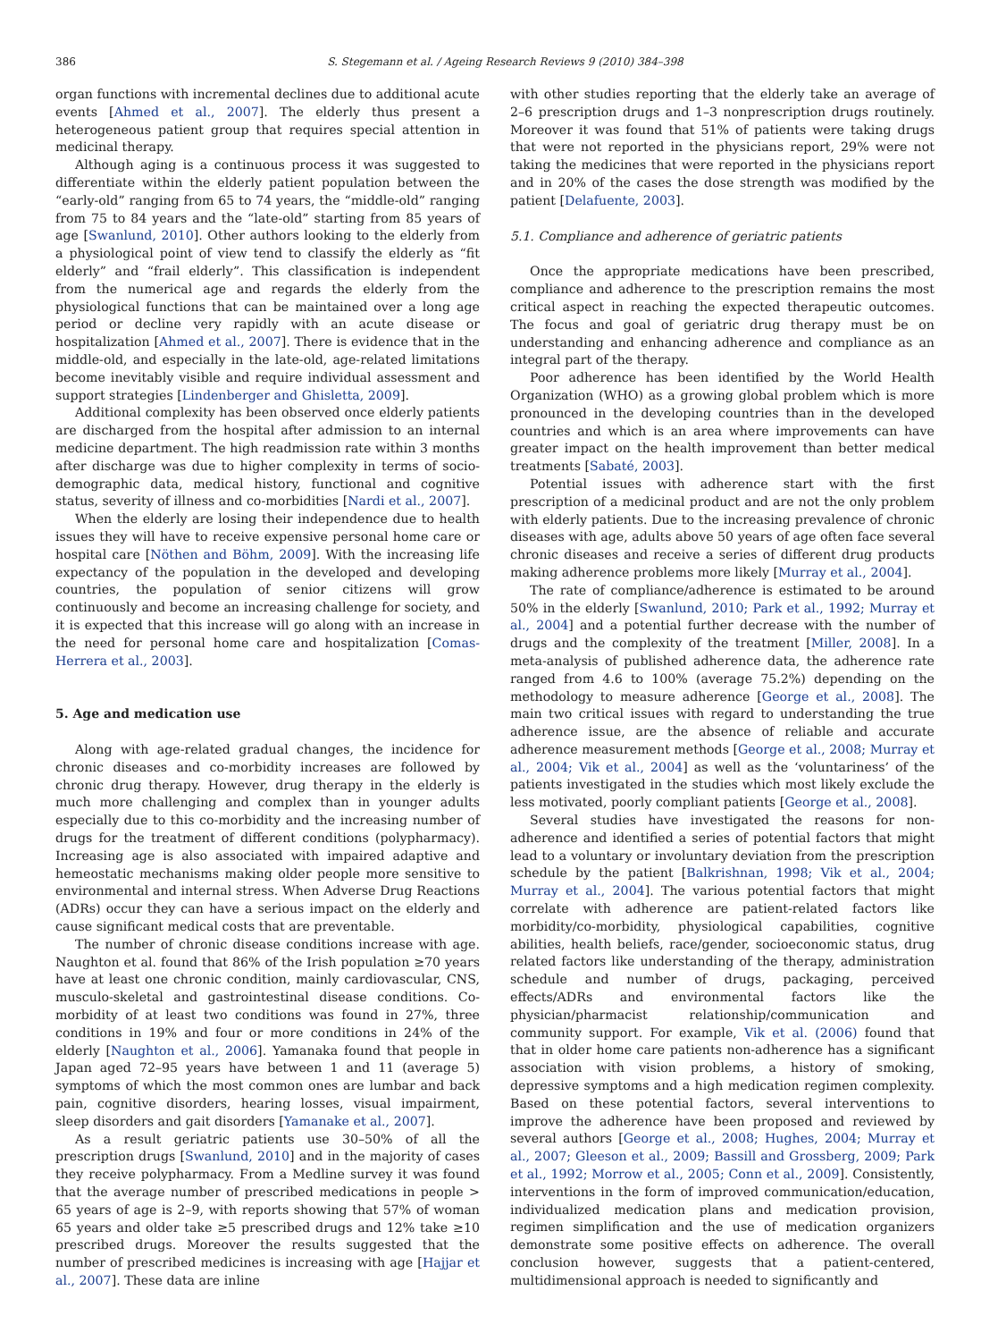386 S. Stegemann et al. / Ageing Research Reviews 9 (2010) 384–398
organ functions with incremental declines due to additional acute events [Ahmed et al., 2007]. The elderly thus present a heterogeneous patient group that requires special attention in medicinal therapy.
Although aging is a continuous process it was suggested to differentiate within the elderly patient population between the “early-old” ranging from 65 to 74 years, the “middle-old” ranging from 75 to 84 years and the “late-old” starting from 85 years of age [Swanlund, 2010]. Other authors looking to the elderly from a physiological point of view tend to classify the elderly as “fit elderly” and “frail elderly”. This classification is independent from the numerical age and regards the elderly from the physiological functions that can be maintained over a long age period or decline very rapidly with an acute disease or hospitalization [Ahmed et al., 2007]. There is evidence that in the middle-old, and especially in the late-old, age-related limitations become inevitably visible and require individual assessment and support strategies [Lindenberger and Ghisletta, 2009].
Additional complexity has been observed once elderly patients are discharged from the hospital after admission to an internal medicine department. The high readmission rate within 3 months after discharge was due to higher complexity in terms of socio-demographic data, medical history, functional and cognitive status, severity of illness and co-morbidities [Nardi et al., 2007].
When the elderly are losing their independence due to health issues they will have to receive expensive personal home care or hospital care [Nöthen and Böhm, 2009]. With the increasing life expectancy of the population in the developed and developing countries, the population of senior citizens will grow continuously and become an increasing challenge for society, and it is expected that this increase will go along with an increase in the need for personal home care and hospitalization [Comas-Herrera et al., 2003].
5. Age and medication use
Along with age-related gradual changes, the incidence for chronic diseases and co-morbidity increases are followed by chronic drug therapy. However, drug therapy in the elderly is much more challenging and complex than in younger adults especially due to this co-morbidity and the increasing number of drugs for the treatment of different conditions (polypharmacy). Increasing age is also associated with impaired adaptive and hemeostatic mechanisms making older people more sensitive to environmental and internal stress. When Adverse Drug Reactions (ADRs) occur they can have a serious impact on the elderly and cause significant medical costs that are preventable.
The number of chronic disease conditions increase with age. Naughton et al. found that 86% of the Irish population ≥70 years have at least one chronic condition, mainly cardiovascular, CNS, musculo-skeletal and gastrointestinal disease conditions. Co-morbidity of at least two conditions was found in 27%, three conditions in 19% and four or more conditions in 24% of the elderly [Naughton et al., 2006]. Yamanaka found that people in Japan aged 72–95 years have between 1 and 11 (average 5) symptoms of which the most common ones are lumbar and back pain, cognitive disorders, hearing losses, visual impairment, sleep disorders and gait disorders [Yamanake et al., 2007].
As a result geriatric patients use 30–50% of all the prescription drugs [Swanlund, 2010] and in the majority of cases they receive polypharmacy. From a Medline survey it was found that the average number of prescribed medications in people > 65 years of age is 2–9, with reports showing that 57% of woman 65 years and older take ≥5 prescribed drugs and 12% take ≥10 prescribed drugs. Moreover the results suggested that the number of prescribed medicines is increasing with age [Hajjar et al., 2007]. These data are inline
with other studies reporting that the elderly take an average of 2–6 prescription drugs and 1–3 nonprescription drugs routinely. Moreover it was found that 51% of patients were taking drugs that were not reported in the physicians report, 29% were not taking the medicines that were reported in the physicians report and in 20% of the cases the dose strength was modified by the patient [Delafuente, 2003].
5.1. Compliance and adherence of geriatric patients
Once the appropriate medications have been prescribed, compliance and adherence to the prescription remains the most critical aspect in reaching the expected therapeutic outcomes. The focus and goal of geriatric drug therapy must be on understanding and enhancing adherence and compliance as an integral part of the therapy.
Poor adherence has been identified by the World Health Organization (WHO) as a growing global problem which is more pronounced in the developing countries than in the developed countries and which is an area where improvements can have greater impact on the health improvement than better medical treatments [Sabaté, 2003].
Potential issues with adherence start with the first prescription of a medicinal product and are not the only problem with elderly patients. Due to the increasing prevalence of chronic diseases with age, adults above 50 years of age often face several chronic diseases and receive a series of different drug products making adherence problems more likely [Murray et al., 2004].
The rate of compliance/adherence is estimated to be around 50% in the elderly [Swanlund, 2010; Park et al., 1992; Murray et al., 2004] and a potential further decrease with the number of drugs and the complexity of the treatment [Miller, 2008]. In a meta-analysis of published adherence data, the adherence rate ranged from 4.6 to 100% (average 75.2%) depending on the methodology to measure adherence [George et al., 2008]. The main two critical issues with regard to understanding the true adherence issue, are the absence of reliable and accurate adherence measurement methods [George et al., 2008; Murray et al., 2004; Vik et al., 2004] as well as the ‘voluntariness’ of the patients investigated in the studies which most likely exclude the less motivated, poorly compliant patients [George et al., 2008].
Several studies have investigated the reasons for non-adherence and identified a series of potential factors that might lead to a voluntary or involuntary deviation from the prescription schedule by the patient [Balkrishnan, 1998; Vik et al., 2004; Murray et al., 2004]. The various potential factors that might correlate with adherence are patient-related factors like morbidity/co-morbidity, physiological capabilities, cognitive abilities, health beliefs, race/gender, socioeconomic status, drug related factors like understanding of the therapy, administration schedule and number of drugs, packaging, perceived effects/ADRs and environmental factors like the physician/pharmacist relationship/communication and community support. For example, Vik et al. (2006) found that that in older home care patients non-adherence has a significant association with vision problems, a history of smoking, depressive symptoms and a high medication regimen complexity. Based on these potential factors, several interventions to improve the adherence have been proposed and reviewed by several authors [George et al., 2008; Hughes, 2004; Murray et al., 2007; Gleeson et al., 2009; Bassill and Grossberg, 2009; Park et al., 1992; Morrow et al., 2005; Conn et al., 2009]. Consistently, interventions in the form of improved communication/education, individualized medication plans and medication provision, regimen simplification and the use of medication organizers demonstrate some positive effects on adherence. The overall conclusion however, suggests that a patient-centered, multidimensional approach is needed to significantly and